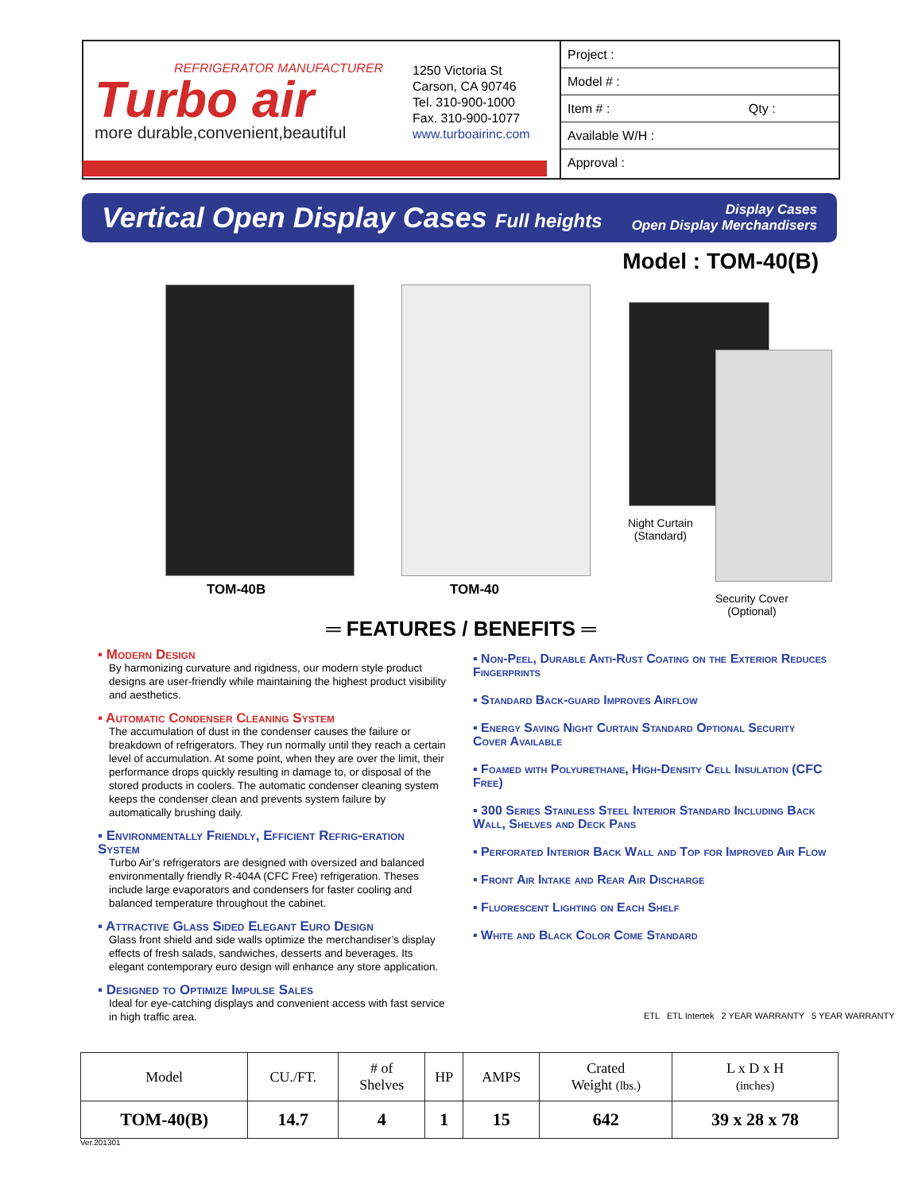REFRIGERATOR MANUFACTURER
Turbo air
more durable,convenient,beautiful
1250 Victoria St
Carson, CA 90746
Tel. 310-900-1000
Fax. 310-900-1077
www.turboairinc.com
Project :
Model # :
Item # : Qty :
Available W/H :
Approval :
Vertical Open Display Cases Full heights
Display Cases
Open Display Merchandisers
Model : TOM-40(B)
TOM-40B TOM-40
Night Curtain
(Standard)
Security Cover
(Optional)
═ FEATURES / BENEFITS ═
▪ Modern Design
By harmonizing curvature and rigidness, our modern style product designs are user-friendly while maintaining the highest product visibility and aesthetics.
▪ Automatic Condenser Cleaning System
The accumulation of dust in the condenser causes the failure or breakdown of refrigerators. They run normally until they reach a certain level of accumulation. At some point, when they are over the limit, their performance drops quickly resulting in damage to, or disposal of the stored products in coolers. The automatic condenser cleaning system keeps the condenser clean and prevents system failure by automatically brushing daily.
▪ Environmentally Friendly, Efficient Refrig-eration System
Turbo Air’s refrigerators are designed with oversized and balanced environmentally friendly R-404A (CFC Free) refrigeration. Theses include large evaporators and condensers for faster cooling and balanced temperature throughout the cabinet.
▪ Attractive Glass Sided Elegant Euro Design
Glass front shield and side walls optimize the merchandiser’s display effects of fresh salads, sandwiches, desserts and beverages. Its elegant contemporary euro design will enhance any store application.
▪ Designed to Optimize Impulse Sales
Ideal for eye-catching displays and convenient access with fast service in high traffic area.
▪ Non-Peel, Durable Anti-Rust Coating on the Exterior Reduces Fingerprints
▪ Standard Back-guard Improves Airflow
▪ Energy Saving Night Curtain Standard Optional Security Cover Available
▪ Foamed with Polyurethane, High-Density Cell Insulation (CFC Free)
▪ 300 Series Stainless Steel Interior Standard Including Back Wall, Shelves and Deck Pans
▪ Perforated Interior Back Wall and Top for Improved Air Flow
▪ Front Air Intake and Rear Air Discharge
▪ Fluorescent Lighting on Each Shelf
▪ White and Black Color Come Standard
ETL ETL Intertek 2 YEAR WARRANTY 5 YEAR WARRANTY
| Model | CU./FT. | # of Shelves | HP | AMPS | Crated Weight (lbs.) | L x D x H (inches) |
| --- | --- | --- | --- | --- | --- | --- |
| TOM-40(B) | 14.7 | 4 | 1 | 15 | 642 | 39 x 28 x 78 |
Ver.201301